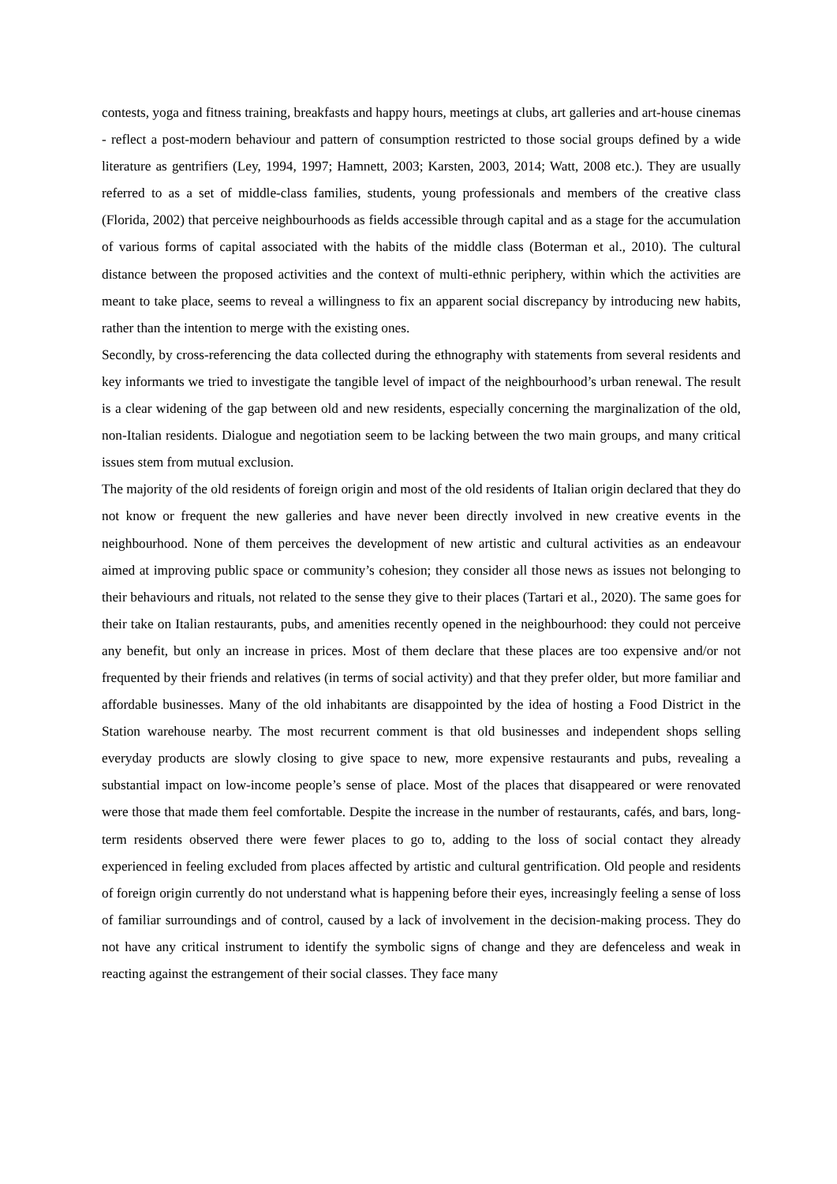contests, yoga and fitness training, breakfasts and happy hours, meetings at clubs, art galleries and art-house cinemas - reflect a post-modern behaviour and pattern of consumption restricted to those social groups defined by a wide literature as gentrifiers (Ley, 1994, 1997; Hamnett, 2003; Karsten, 2003, 2014; Watt, 2008 etc.). They are usually referred to as a set of middle-class families, students, young professionals and members of the creative class (Florida, 2002) that perceive neighbourhoods as fields accessible through capital and as a stage for the accumulation of various forms of capital associated with the habits of the middle class (Boterman et al., 2010). The cultural distance between the proposed activities and the context of multi-ethnic periphery, within which the activities are meant to take place, seems to reveal a willingness to fix an apparent social discrepancy by introducing new habits, rather than the intention to merge with the existing ones.
Secondly, by cross-referencing the data collected during the ethnography with statements from several residents and key informants we tried to investigate the tangible level of impact of the neighbourhood’s urban renewal. The result is a clear widening of the gap between old and new residents, especially concerning the marginalization of the old, non-Italian residents. Dialogue and negotiation seem to be lacking between the two main groups, and many critical issues stem from mutual exclusion.
The majority of the old residents of foreign origin and most of the old residents of Italian origin declared that they do not know or frequent the new galleries and have never been directly involved in new creative events in the neighbourhood. None of them perceives the development of new artistic and cultural activities as an endeavour aimed at improving public space or community’s cohesion; they consider all those news as issues not belonging to their behaviours and rituals, not related to the sense they give to their places (Tartari et al., 2020). The same goes for their take on Italian restaurants, pubs, and amenities recently opened in the neighbourhood: they could not perceive any benefit, but only an increase in prices. Most of them declare that these places are too expensive and/or not frequented by their friends and relatives (in terms of social activity) and that they prefer older, but more familiar and affordable businesses. Many of the old inhabitants are disappointed by the idea of hosting a Food District in the Station warehouse nearby. The most recurrent comment is that old businesses and independent shops selling everyday products are slowly closing to give space to new, more expensive restaurants and pubs, revealing a substantial impact on low-income people’s sense of place. Most of the places that disappeared or were renovated were those that made them feel comfortable. Despite the increase in the number of restaurants, cafés, and bars, long-term residents observed there were fewer places to go to, adding to the loss of social contact they already experienced in feeling excluded from places affected by artistic and cultural gentrification. Old people and residents of foreign origin currently do not understand what is happening before their eyes, increasingly feeling a sense of loss of familiar surroundings and of control, caused by a lack of involvement in the decision-making process. They do not have any critical instrument to identify the symbolic signs of change and they are defenceless and weak in reacting against the estrangement of their social classes. They face many